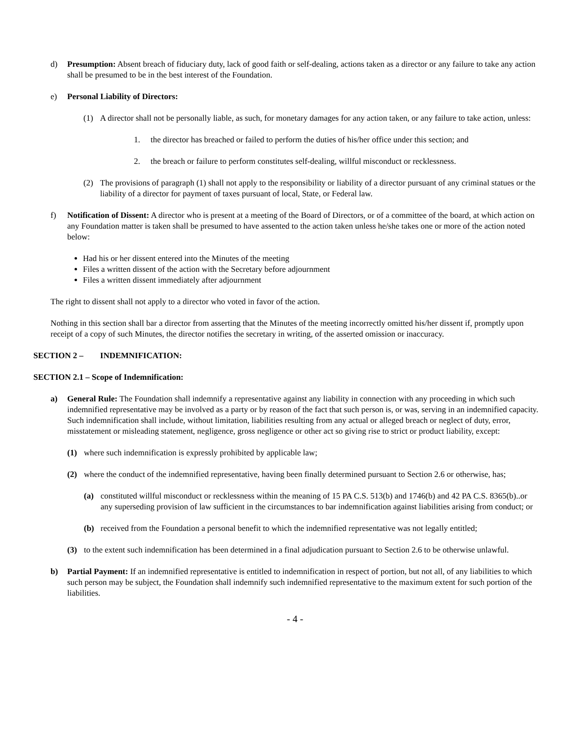d) Presumption: Absent breach of fiduciary duty, lack of good faith or self-dealing, actions taken as a director or any failure to take any action shall be presumed to be in the best interest of the Foundation.
e) Personal Liability of Directors:
(1) A director shall not be personally liable, as such, for monetary damages for any action taken, or any failure to take action, unless:
1. the director has breached or failed to perform the duties of his/her office under this section; and
2. the breach or failure to perform constitutes self-dealing, willful misconduct or recklessness.
(2) The provisions of paragraph (1) shall not apply to the responsibility or liability of a director pursuant of any criminal statues or the liability of a director for payment of taxes pursuant of local, State, or Federal law.
f) Notification of Dissent: A director who is present at a meeting of the Board of Directors, or of a committee of the board, at which action on any Foundation matter is taken shall be presumed to have assented to the action taken unless he/she takes one or more of the action noted below:
Had his or her dissent entered into the Minutes of the meeting
Files a written dissent of the action with the Secretary before adjournment
Files a written dissent immediately after adjournment
The right to dissent shall not apply to a director who voted in favor of the action.
Nothing in this section shall bar a director from asserting that the Minutes of the meeting incorrectly omitted his/her dissent if, promptly upon receipt of a copy of such Minutes, the director notifies the secretary in writing, of the asserted omission or inaccuracy.
SECTION 2 – INDEMNIFICATION:
SECTION 2.1 – Scope of Indemnification:
a) General Rule: The Foundation shall indemnify a representative against any liability in connection with any proceeding in which such indemnified representative may be involved as a party or by reason of the fact that such person is, or was, serving in an indemnified capacity. Such indemnification shall include, without limitation, liabilities resulting from any actual or alleged breach or neglect of duty, error, misstatement or misleading statement, negligence, gross negligence or other act so giving rise to strict or product liability, except:
(1) where such indemnification is expressly prohibited by applicable law;
(2) where the conduct of the indemnified representative, having been finally determined pursuant to Section 2.6 or otherwise, has;
(a) constituted willful misconduct or recklessness within the meaning of 15 PA C.S. 513(b) and 1746(b) and 42 PA C.S. 8365(b)..or any superseding provision of law sufficient in the circumstances to bar indemnification against liabilities arising from conduct; or
(b) received from the Foundation a personal benefit to which the indemnified representative was not legally entitled;
(3) to the extent such indemnification has been determined in a final adjudication pursuant to Section 2.6 to be otherwise unlawful.
b) Partial Payment: If an indemnified representative is entitled to indemnification in respect of portion, but not all, of any liabilities to which such person may be subject, the Foundation shall indemnify such indemnified representative to the maximum extent for such portion of the liabilities.
- 4 -